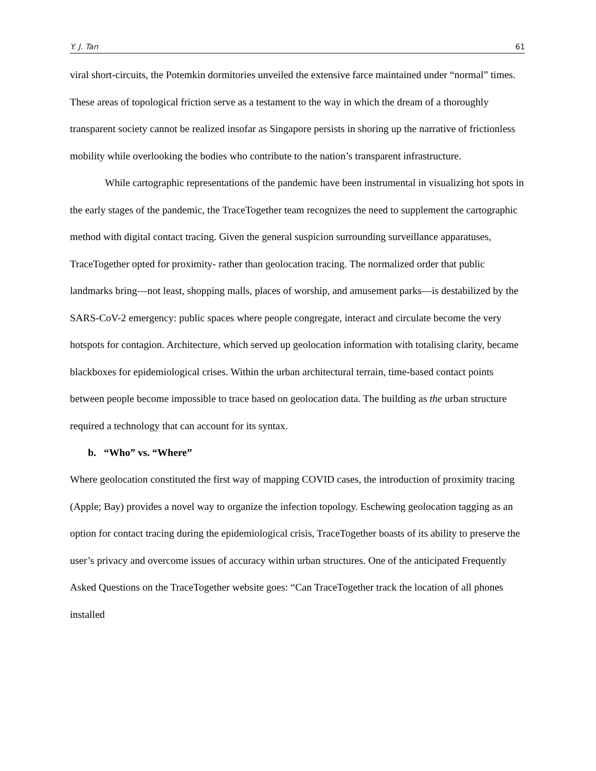Y. J. Tan 61
viral short-circuits, the Potemkin dormitories unveiled the extensive farce maintained under “normal” times. These areas of topological friction serve as a testament to the way in which the dream of a thoroughly transparent society cannot be realized insofar as Singapore persists in shoring up the narrative of frictionless mobility while overlooking the bodies who contribute to the nation’s transparent infrastructure.
While cartographic representations of the pandemic have been instrumental in visualizing hot spots in the early stages of the pandemic, the TraceTogether team recognizes the need to supplement the cartographic method with digital contact tracing. Given the general suspicion surrounding surveillance apparatuses, TraceTogether opted for proximity- rather than geolocation tracing. The normalized order that public landmarks bring—not least, shopping malls, places of worship, and amusement parks—is destabilized by the SARS-CoV-2 emergency: public spaces where people congregate, interact and circulate become the very hotspots for contagion. Architecture, which served up geolocation information with totalising clarity, became blackboxes for epidemiological crises. Within the urban architectural terrain, time-based contact points between people become impossible to trace based on geolocation data. The building as the urban structure required a technology that can account for its syntax.
b. “Who” vs. “Where”
Where geolocation constituted the first way of mapping COVID cases, the introduction of proximity tracing (Apple; Bay) provides a novel way to organize the infection topology. Eschewing geolocation tagging as an option for contact tracing during the epidemiological crisis, TraceTogether boasts of its ability to preserve the user’s privacy and overcome issues of accuracy within urban structures. One of the anticipated Frequently Asked Questions on the TraceTogether website goes: “Can TraceTogether track the location of all phones installed